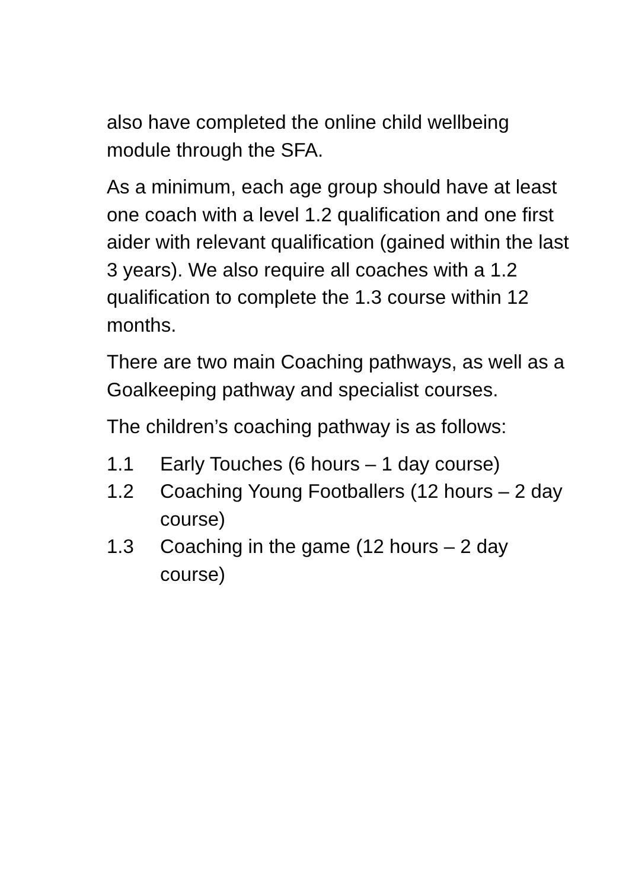also have completed the online child wellbeing module through the SFA.
As a minimum, each age group should have at least one coach with a level 1.2 qualification and one first aider with relevant qualification (gained within the last 3 years). We also require all coaches with a 1.2 qualification to complete the 1.3 course within 12 months.
There are two main Coaching pathways, as well as a Goalkeeping pathway and specialist courses.
The children’s coaching pathway is as follows:
1.1 Early Touches (6 hours – 1 day course)
1.2 Coaching Young Footballers (12 hours – 2 day course)
1.3 Coaching in the game (12 hours – 2 day course)